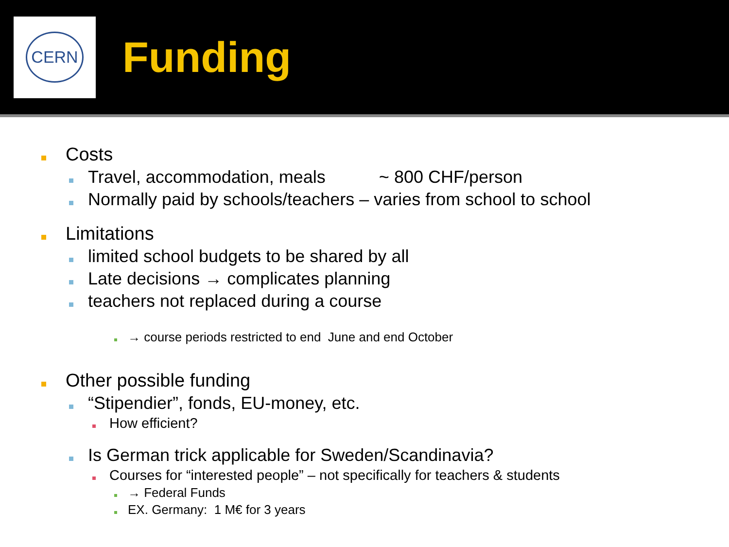CERN
Funding
Costs
Travel, accommodation, meals ~ 800 CHF/person
Normally paid by schools/teachers – varies from school to school
Limitations
limited school budgets to be shared by all
Late decisions → complicates planning
teachers not replaced during a course
→ course periods restricted to end June and end October
Other possible funding
“Stipendier”, fonds, EU-money, etc.
How efficient?
Is German trick applicable for Sweden/Scandinavia?
Courses for “interested people” – not specifically for teachers & students
→ Federal Funds
EX. Germany: 1 M€ for 3 years